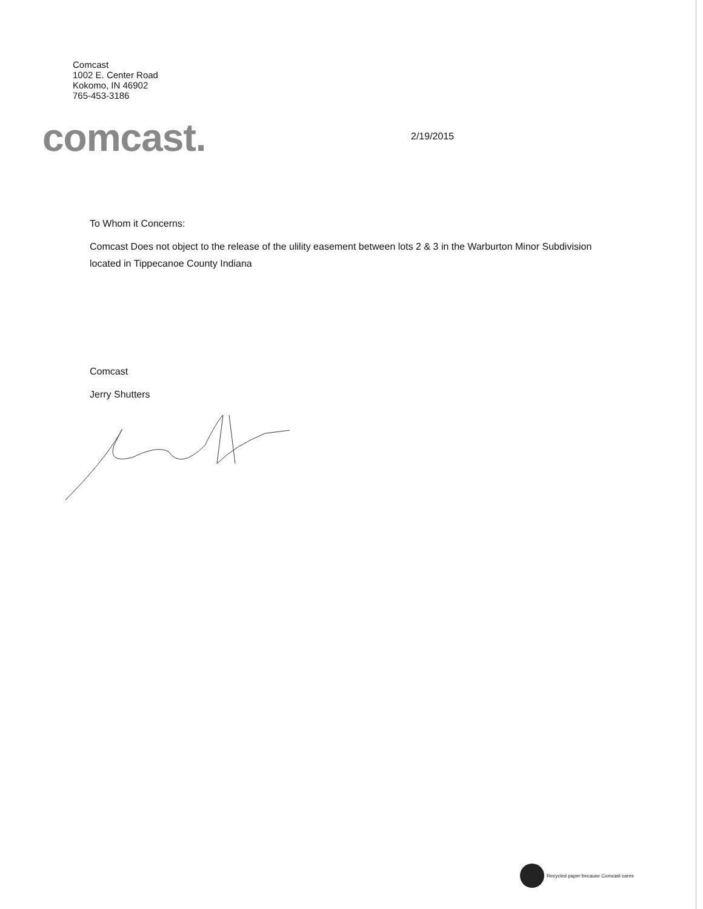Comcast
1002 E. Center Road
Kokomo, IN 46902
765-453-3186
comcast. 2/19/2015
To Whom it Concerns:
Comcast Does not object to the release of the ulility easement between lots 2 & 3 in the Warburton Minor Subdivision located in Tippecanoe County Indiana
Comcast
Jerry Shutters
Recycled paper because Comcast cares